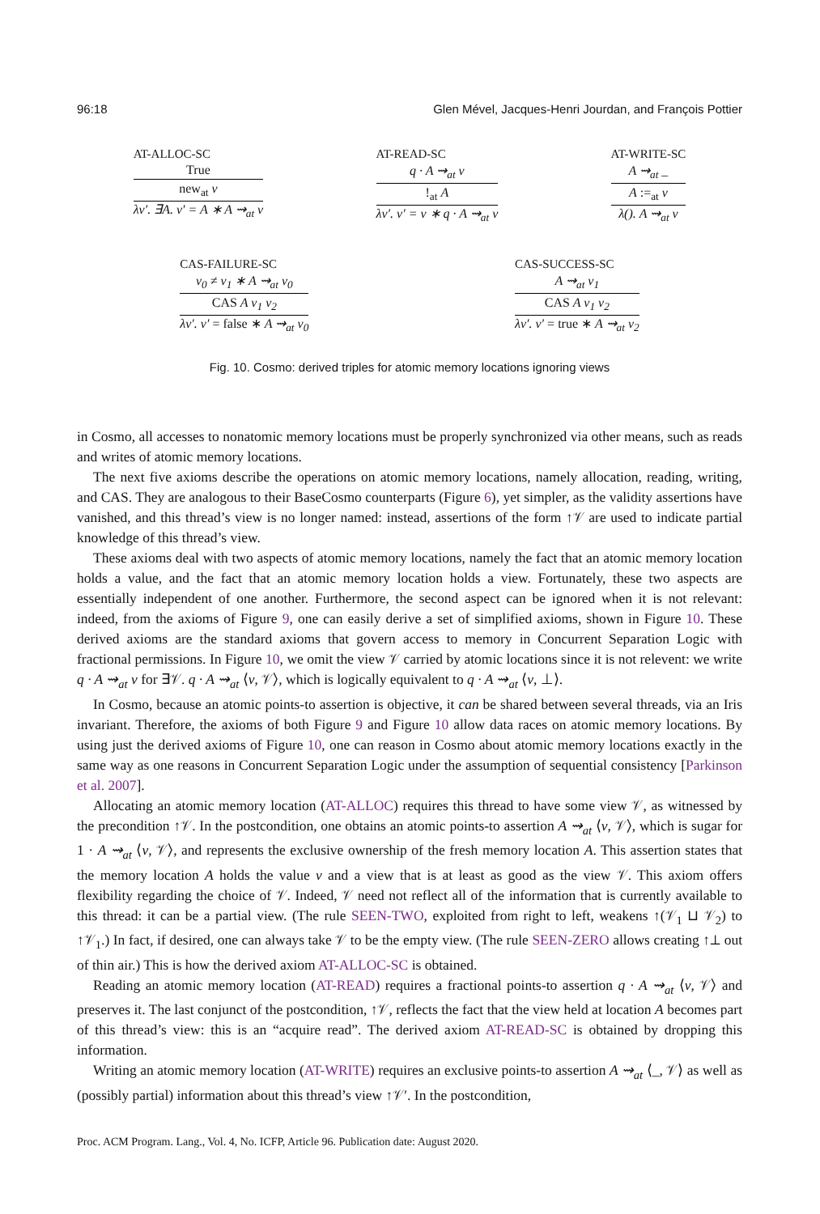96:18 Glen Mével, Jacques-Henri Jourdan, and François Pottier
AT-ALLOC-SC
True
new<sub>at</sub> v
λv′. ∃A. v′ = A ∗ A ⇝<sub>at</sub> v
AT-READ-SC
q · A ⇝<sub>at</sub> v
!<sub>at</sub> A
λv′. v′ = v ∗ q · A ⇝<sub>at</sub> v
AT-WRITE-SC
A ⇝<sub>at</sub> _
A :=<sub>at</sub> v
λ(). A ⇝<sub>at</sub> v
CAS-FAILURE-SC
v<sub>0</sub> ≠ v<sub>1</sub> ∗ A ⇝<sub>at</sub> v<sub>0</sub>
CAS A v<sub>1</sub> v<sub>2</sub>
λv′. v′ = false ∗ A ⇝<sub>at</sub> v<sub>0</sub>
CAS-SUCCESS-SC
A ⇝<sub>at</sub> v<sub>1</sub>
CAS A v<sub>1</sub> v<sub>2</sub>
λv′. v′ = true ∗ A ⇝<sub>at</sub> v<sub>2</sub>
Fig. 10. Cosmo: derived triples for atomic memory locations ignoring views
in Cosmo, all accesses to nonatomic memory locations must be properly synchronized via other means, such as reads and writes of atomic memory locations.
The next five axioms describe the operations on atomic memory locations, namely allocation, reading, writing, and CAS. They are analogous to their BaseCosmo counterparts (Figure 6), yet simpler, as the validity assertions have vanished, and this thread’s view is no longer named: instead, assertions of the form ↑𝒱 are used to indicate partial knowledge of this thread’s view.
These axioms deal with two aspects of atomic memory locations, namely the fact that an atomic memory location holds a value, and the fact that an atomic memory location holds a view. Fortunately, these two aspects are essentially independent of one another. Furthermore, the second aspect can be ignored when it is not relevant: indeed, from the axioms of Figure 9, one can easily derive a set of simplified axioms, shown in Figure 10. These derived axioms are the standard axioms that govern access to memory in Concurrent Separation Logic with fractional permissions. In Figure 10, we omit the view 𝒱 carried by atomic locations since it is not relevent: we write q · A ⇝<sub>at</sub> v for ∃𝒱. q · A ⇝<sub>at</sub> ⟨v, 𝒱⟩, which is logically equivalent to q · A ⇝<sub>at</sub> ⟨v, ⊥⟩.
In Cosmo, because an atomic points-to assertion is objective, it can be shared between several threads, via an Iris invariant. Therefore, the axioms of both Figure 9 and Figure 10 allow data races on atomic memory locations. By using just the derived axioms of Figure 10, one can reason in Cosmo about atomic memory locations exactly in the same way as one reasons in Concurrent Separation Logic under the assumption of sequential consistency [Parkinson et al. 2007].
Allocating an atomic memory location (AT-ALLOC) requires this thread to have some view 𝒱, as witnessed by the precondition ↑𝒱. In the postcondition, one obtains an atomic points-to assertion A ⇝<sub>at</sub> ⟨v, 𝒱⟩, which is sugar for 1 · A ⇝<sub>at</sub> ⟨v, 𝒱⟩, and represents the exclusive ownership of the fresh memory location A. This assertion states that the memory location A holds the value v and a view that is at least as good as the view 𝒱. This axiom offers flexibility regarding the choice of 𝒱. Indeed, 𝒱 need not reflect all of the information that is currently available to this thread: it can be a partial view. (The rule SEEN-TWO, exploited from right to left, weakens ↑(𝒱<sub>1</sub> ⊔ 𝒱<sub>2</sub>) to ↑𝒱<sub>1</sub>.) In fact, if desired, one can always take 𝒱 to be the empty view. (The rule SEEN-ZERO allows creating ↑⊥ out of thin air.) This is how the derived axiom AT-ALLOC-SC is obtained.
Reading an atomic memory location (AT-READ) requires a fractional points-to assertion q · A ⇝<sub>at</sub> ⟨v, 𝒱⟩ and preserves it. The last conjunct of the postcondition, ↑𝒱, reflects the fact that the view held at location A becomes part of this thread’s view: this is an “acquire read”. The derived axiom AT-READ-SC is obtained by dropping this information.
Writing an atomic memory location (AT-WRITE) requires an exclusive points-to assertion A ⇝<sub>at</sub> ⟨_, 𝒱⟩ as well as (possibly partial) information about this thread’s view ↑𝒱′. In the postcondition,
Proc. ACM Program. Lang., Vol. 4, No. ICFP, Article 96. Publication date: August 2020.